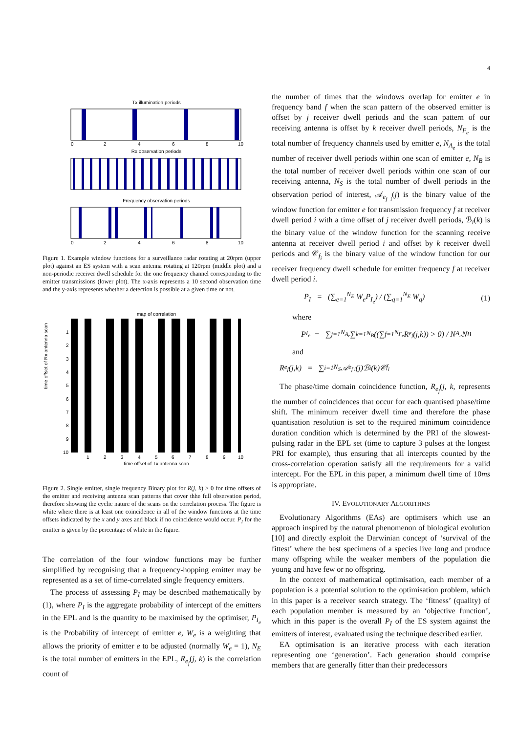4
Tx illumination periods
0
2
4
6
8
10
Rx observation periods
Frequency observation periods
0
2
4
6
8
10
Figure 1. Example window functions for a surveillance radar rotating at 20rpm (upper plot) against an ES system with a scan antenna rotating at 120rpm (middle plot) and a non-periodic receiver dwell schedule for the one frequency channel corresponding to the emitter transmissions (lower plot). The x-axis represents a 10 second observation time and the y-axis represents whether a detection is possible at a given time or not.
map of correlation
time offset of Rx antenna scan
time offset of Tx antenna scan
1
2
3
4
5
6
7
8
9
10
1
2
3
4
5
6
7
8
9
10
Figure 2. Single emitter, single frequency Binary plot for R(j, k) > 0 for time offsets of the emitter and receiving antenna scan patterns that cover thhe full observation period, therefore showing the cyclic nature of the scans on the correlation process. The figure is white where there is at least one coincidence in all of the window functions at the time offsets indicated by the x and y axes and black if no coincidence would occur. P<sub>I</sub> for the emitter is given by the percentage of white in the figure.
The correlation of the four window functions may be further simplified by recognising that a frequency-hopping emitter may be represented as a set of time-correlated single frequency emitters.
The process of assessing P<sub>I</sub> may be described mathematically by (1), where P<sub>I</sub> is the aggregate probability of intercept of the emitters in the EPL and is the quantity to be maximised by the optimiser, P<sub>I<sub>e</sub></sub> is the Probability of intercept of emitter e, W<sub>e</sub> is a weighting that allows the priority of emitter e to be adjusted (normally W<sub>e</sub> = 1), N<sub>E</sub> is the total number of emitters in the EPL, R<sub>e<sub>f</sub></sub>(j, k) is the correlation count of
the number of times that the windows overlap for emitter e in frequency band f when the scan pattern of the observed emitter is offset by j receiver dwell periods and the scan pattern of our receiving antenna is offset by k receiver dwell periods, N<sub>F<sub>e</sub></sub> is the total number of frequency channels used by emitter e, N<sub>A<sub>e</sub></sub> is the total number of receiver dwell periods within one scan of emitter e, N<sub>B</sub> is the total number of receiver dwell periods within one scan of our receiving antenna, N<sub>S</sub> is the total number of dwell periods in the observation period of interest, 𝒜<sub>e<sub>f i</sub></sub>(j) is the binary value of the window function for emitter e for transmission frequency f at receiver dwell period i with a time offset of j receiver dwell periods, ℬ<sub>i</sub>(k) is the binary value of the window function for the scanning receive antenna at receiver dwell period i and offset by k receiver dwell periods and 𝒞<sub>f<sub>i</sub></sub> is the binary value of the window function for our receiver frequency dwell schedule for emitter frequency f at receiver dwell period i.
P<sub>I</sub> = (∑<sub>e=1</sub><sup>N<sub>E</sub></sup> W<sub>e</sub>P<sub>I<sub>e</sub></sub>) / (∑<sub>q=1</sub><sup>N<sub>E</sub></sup> W<sub>q</sub>) (1)
where
P<sub>I<sub>e</sub></sub> = ∑<sub>j=1</sub><sup>N<sub>A<sub>e</sub></sub></sup> ∑<sub>k=1</sub><sup>N<sub>B</sub></sup> ((∑<sub>f=1</sub><sup>N<sub>F<sub>e</sub></sub></sup> R<sub>e<sub>f</sub></sub>(j,k)) > 0) / N<sub>A<sub>e</sub></sub>N<sub>B</sub>
and
R<sub>e<sub>f</sub></sub>(j,k) = ∑<sub>i=1</sub><sup>N<sub>S</sub></sup> 𝒜<sub>e<sub>f i</sub></sub>(j)ℬ<sub>i</sub>(k)𝒞<sub>f<sub>i</sub></sub>
The phase/time domain coincidence function, R<sub>e<sub>f</sub></sub>(j, k, represents the number of coincidences that occur for each quantised phase/time shift. The minimum receiver dwell time and therefore the phase quantisation resolution is set to the required minimum coincidence duration condition which is determined by the PRI of the slowest-pulsing radar in the EPL set (time to capture 3 pulses at the longest PRI for example), thus ensuring that all intercepts counted by the cross-correlation operation satisfy all the requirements for a valid intercept. For the EPL in this paper, a minimum dwell time of 10ms is appropriate.
IV. EVOLUTIONARY ALGORITHMS
Evolutionary Algorithms (EAs) are optimisers which use an approach inspired by the natural phenomenon of biological evolution [10] and directly exploit the Darwinian concept of ‘survival of the fittest’ where the best specimens of a species live long and produce many offspring while the weaker members of the population die young and have few or no offspring.
In the context of mathematical optimisation, each member of a population is a potential solution to the optimisation problem, which in this paper is a receiver search strategy. The ‘fitness’ (quality) of each population member is measured by an ‘objective function’, which in this paper is the overall P<sub>I</sub> of the ES system against the emitters of interest, evaluated using the technique described earlier.
EA optimisation is an iterative process with each iteration representing one ‘generation’. Each generation should comprise members that are generally fitter than their predecessors